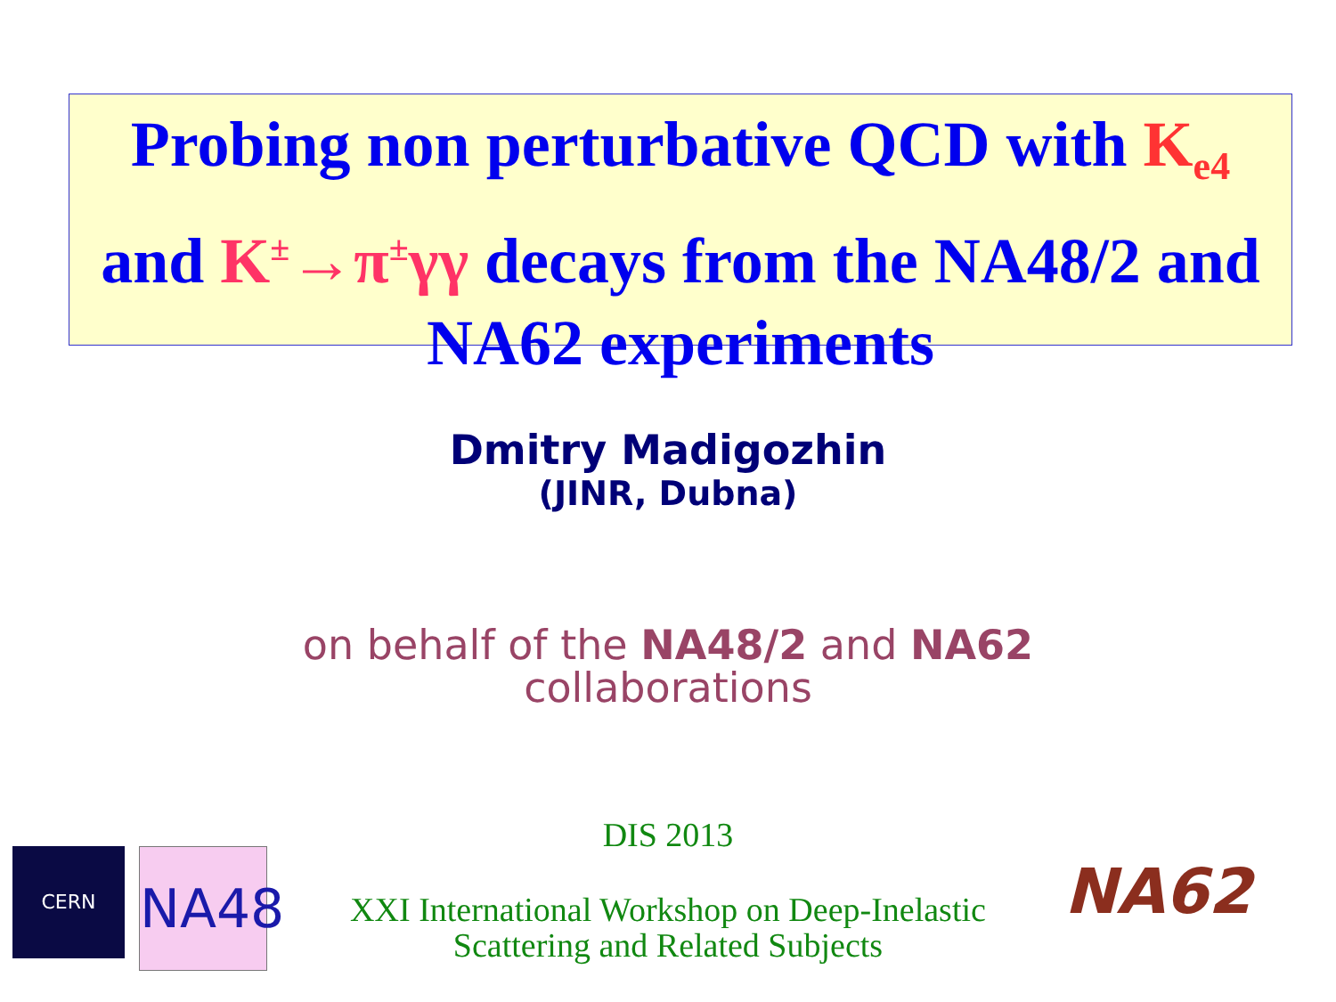Probing non perturbative QCD with K<sub>e4</sub>
and K<sup>±</sup>→π<sup>±</sup>γγ decays from the NA48/2 and
NA62 experiments
Dmitry Madigozhin
(JINR, Dubna)
on behalf of the NA48/2 and NA62
collaborations
DIS 2013
XXI International Workshop on Deep-Inelastic Scattering and Related Subjects
CERN
NA48
NA62